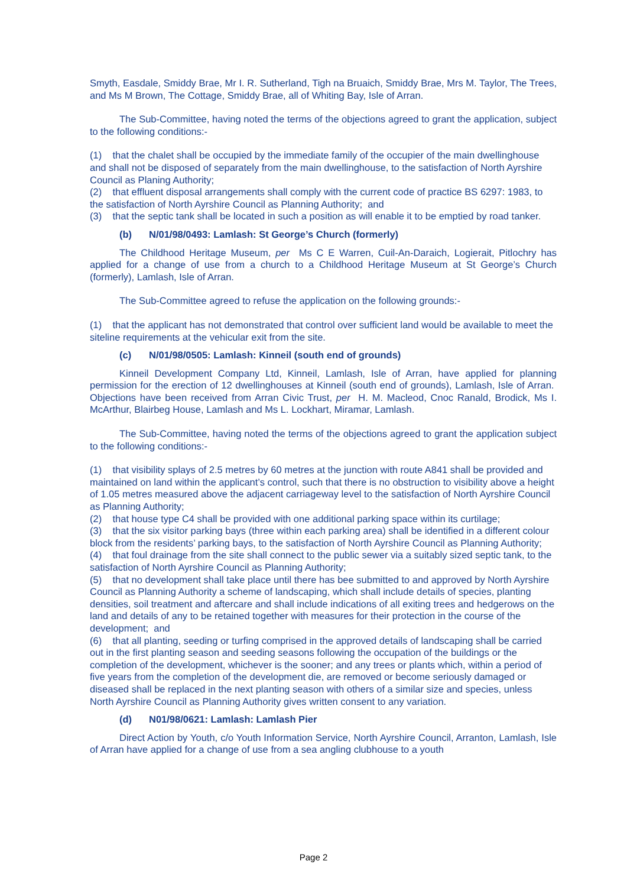Smyth, Easdale, Smiddy Brae, Mr I. R. Sutherland, Tigh na Bruaich, Smiddy Brae, Mrs M. Taylor, The Trees, and Ms M Brown, The Cottage, Smiddy Brae, all of Whiting Bay, Isle of Arran.
The Sub-Committee, having noted the terms of the objections agreed to grant the application, subject to the following conditions:-
(1) that the chalet shall be occupied by the immediate family of the occupier of the main dwellinghouse and shall not be disposed of separately from the main dwellinghouse, to the satisfaction of North Ayrshire Council as Planing Authority;
(2) that effluent disposal arrangements shall comply with the current code of practice BS 6297: 1983, to the satisfaction of North Ayrshire Council as Planning Authority; and
(3) that the septic tank shall be located in such a position as will enable it to be emptied by road tanker.
(b) N/01/98/0493: Lamlash: St George’s Church (formerly)
The Childhood Heritage Museum, per Ms C E Warren, Cuil-An-Daraich, Logierait, Pitlochry has applied for a change of use from a church to a Childhood Heritage Museum at St George’s Church (formerly), Lamlash, Isle of Arran.
The Sub-Committee agreed to refuse the application on the following grounds:-
(1) that the applicant has not demonstrated that control over sufficient land would be available to meet the siteline requirements at the vehicular exit from the site.
(c) N/01/98/0505: Lamlash: Kinneil (south end of grounds)
Kinneil Development Company Ltd, Kinneil, Lamlash, Isle of Arran, have applied for planning permission for the erection of 12 dwellinghouses at Kinneil (south end of grounds), Lamlash, Isle of Arran. Objections have been received from Arran Civic Trust, per H. M. Macleod, Cnoc Ranald, Brodick, Ms I. McArthur, Blairbeg House, Lamlash and Ms L. Lockhart, Miramar, Lamlash.
The Sub-Committee, having noted the terms of the objections agreed to grant the application subject to the following conditions:-
(1) that visibility splays of 2.5 metres by 60 metres at the junction with route A841 shall be provided and maintained on land within the applicant’s control, such that there is no obstruction to visibility above a height of 1.05 metres measured above the adjacent carriageway level to the satisfaction of North Ayrshire Council as Planning Authority;
(2) that house type C4 shall be provided with one additional parking space within its curtilage;
(3) that the six visitor parking bays (three within each parking area) shall be identified in a different colour block from the residents’ parking bays, to the satisfaction of North Ayrshire Council as Planning Authority;
(4) that foul drainage from the site shall connect to the public sewer via a suitably sized septic tank, to the satisfaction of North Ayrshire Council as Planning Authority;
(5) that no development shall take place until there has bee submitted to and approved by North Ayrshire Council as Planning Authority a scheme of landscaping, which shall include details of species, planting densities, soil treatment and aftercare and shall include indications of all exiting trees and hedgerows on the land and details of any to be retained together with measures for their protection in the course of the development; and
(6) that all planting, seeding or turfing comprised in the approved details of landscaping shall be carried out in the first planting season and seeding seasons following the occupation of the buildings or the completion of the development, whichever is the sooner; and any trees or plants which, within a period of five years from the completion of the development die, are removed or become seriously damaged or diseased shall be replaced in the next planting season with others of a similar size and species, unless North Ayrshire Council as Planning Authority gives written consent to any variation.
(d) N01/98/0621: Lamlash: Lamlash Pier
Direct Action by Youth, c/o Youth Information Service, North Ayrshire Council, Arranton, Lamlash, Isle of Arran have applied for a change of use from a sea angling clubhouse to a youth
Page 2